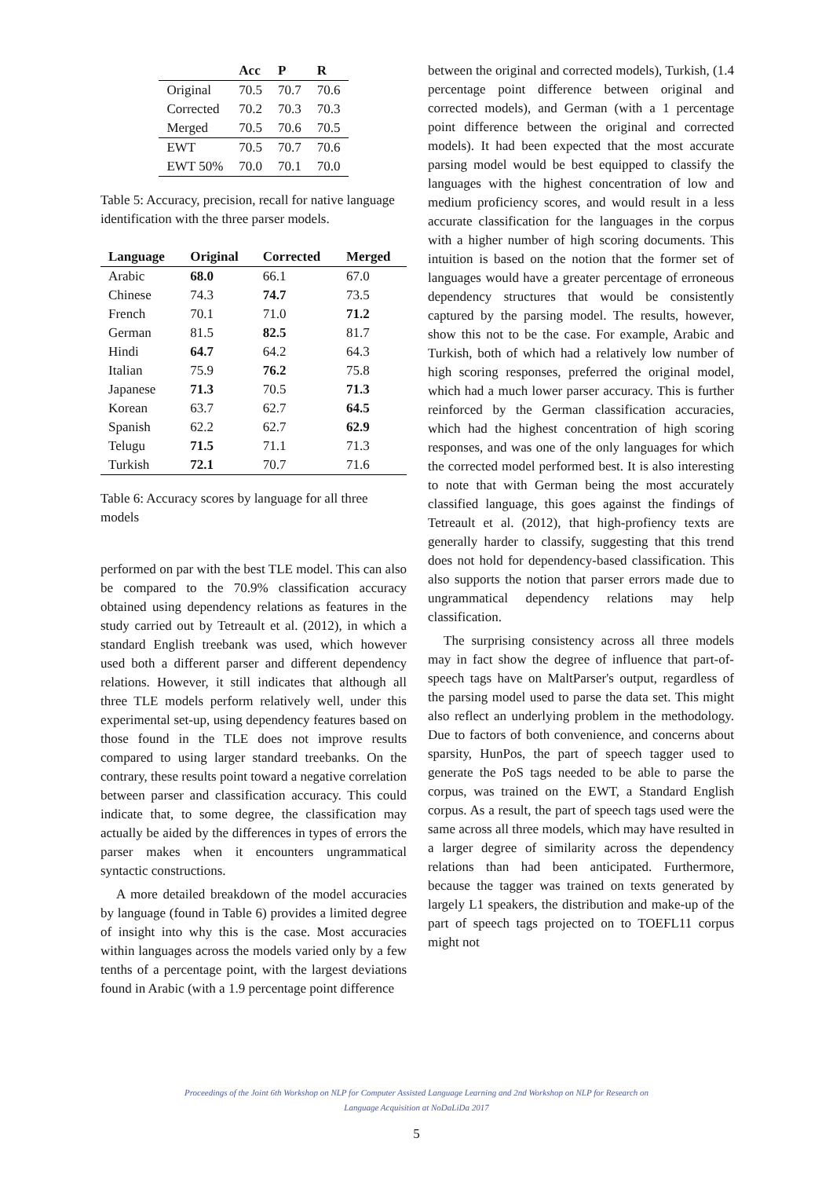| | Acc | P | R |
| --- | --- | --- | --- |
| Original | 70.5 | 70.7 | 70.6 |
| Corrected | 70.2 | 70.3 | 70.3 |
| Merged | 70.5 | 70.6 | 70.5 |
| EWT | 70.5 | 70.7 | 70.6 |
| EWT 50% | 70.0 | 70.1 | 70.0 |
Table 5: Accuracy, precision, recall for native language identification with the three parser models.
| Language | Original | Corrected | Merged |
| --- | --- | --- | --- |
| Arabic | 68.0 | 66.1 | 67.0 |
| Chinese | 74.3 | 74.7 | 73.5 |
| French | 70.1 | 71.0 | 71.2 |
| German | 81.5 | 82.5 | 81.7 |
| Hindi | 64.7 | 64.2 | 64.3 |
| Italian | 75.9 | 76.2 | 75.8 |
| Japanese | 71.3 | 70.5 | 71.3 |
| Korean | 63.7 | 62.7 | 64.5 |
| Spanish | 62.2 | 62.7 | 62.9 |
| Telugu | 71.5 | 71.1 | 71.3 |
| Turkish | 72.1 | 70.7 | 71.6 |
Table 6: Accuracy scores by language for all three models
performed on par with the best TLE model. This can also be compared to the 70.9% classification accuracy obtained using dependency relations as features in the study carried out by Tetreault et al. (2012), in which a standard English treebank was used, which however used both a different parser and different dependency relations. However, it still indicates that although all three TLE models perform relatively well, under this experimental set-up, using dependency features based on those found in the TLE does not improve results compared to using larger standard treebanks. On the contrary, these results point toward a negative correlation between parser and classification accuracy. This could indicate that, to some degree, the classification may actually be aided by the differences in types of errors the parser makes when it encounters ungrammatical syntactic constructions.
A more detailed breakdown of the model accuracies by language (found in Table 6) provides a limited degree of insight into why this is the case. Most accuracies within languages across the models varied only by a few tenths of a percentage point, with the largest deviations found in Arabic (with a 1.9 percentage point difference
between the original and corrected models), Turkish, (1.4 percentage point difference between original and corrected models), and German (with a 1 percentage point difference between the original and corrected models). It had been expected that the most accurate parsing model would be best equipped to classify the languages with the highest concentration of low and medium proficiency scores, and would result in a less accurate classification for the languages in the corpus with a higher number of high scoring documents. This intuition is based on the notion that the former set of languages would have a greater percentage of erroneous dependency structures that would be consistently captured by the parsing model. The results, however, show this not to be the case. For example, Arabic and Turkish, both of which had a relatively low number of high scoring responses, preferred the original model, which had a much lower parser accuracy. This is further reinforced by the German classification accuracies, which had the highest concentration of high scoring responses, and was one of the only languages for which the corrected model performed best. It is also interesting to note that with German being the most accurately classified language, this goes against the findings of Tetreault et al. (2012), that high-profiency texts are generally harder to classify, suggesting that this trend does not hold for dependency-based classification. This also supports the notion that parser errors made due to ungrammatical dependency relations may help classification.
The surprising consistency across all three models may in fact show the degree of influence that part-of-speech tags have on MaltParser's output, regardless of the parsing model used to parse the data set. This might also reflect an underlying problem in the methodology. Due to factors of both convenience, and concerns about sparsity, HunPos, the part of speech tagger used to generate the PoS tags needed to be able to parse the corpus, was trained on the EWT, a Standard English corpus. As a result, the part of speech tags used were the same across all three models, which may have resulted in a larger degree of similarity across the dependency relations than had been anticipated. Furthermore, because the tagger was trained on texts generated by largely L1 speakers, the distribution and make-up of the part of speech tags projected on to TOEFL11 corpus might not
Proceedings of the Joint 6th Workshop on NLP for Computer Assisted Language Learning and 2nd Workshop on NLP for Research on
Language Acquisition at NoDaLiDa 2017
5